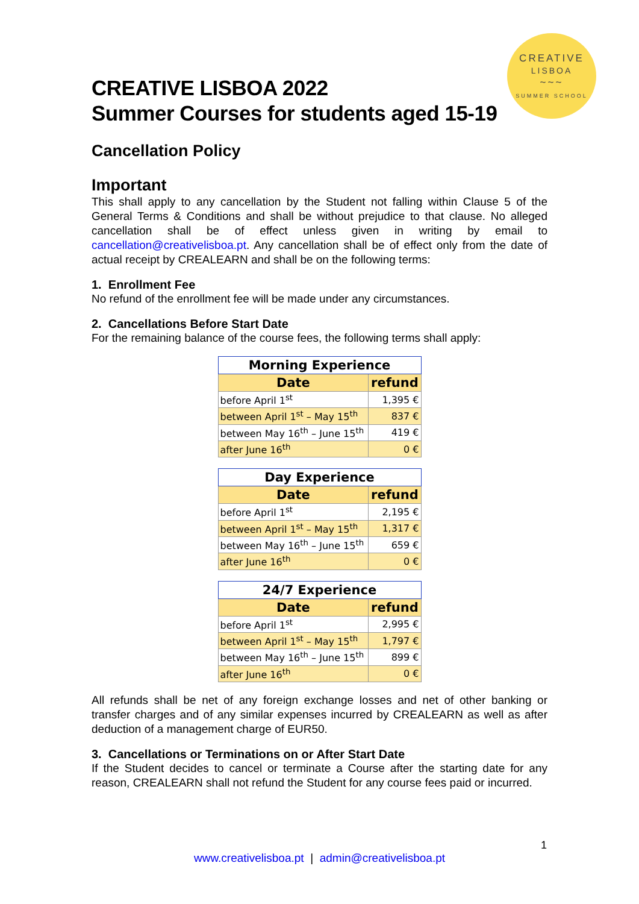CREATIVE
LISBOA
~~~
SUMMER SCHOOL
CREATIVE LISBOA 2022
Summer Courses for students aged 15-19
Cancellation Policy
Important
This shall apply to any cancellation by the Student not falling within Clause 5 of the General Terms & Conditions and shall be without prejudice to that clause. No alleged cancellation shall be of effect unless given in writing by email to cancellation@creativelisboa.pt. Any cancellation shall be of effect only from the date of actual receipt by CREALEARN and shall be on the following terms:
1. Enrollment Fee
No refund of the enrollment fee will be made under any circumstances.
2. Cancellations Before Start Date
For the remaining balance of the course fees, the following terms shall apply:
| Morning Experience | |
| --- | --- |
| Date | refund |
| before April 1<sup>st</sup> | 1,395 € |
| between April 1<sup>st</sup> – May 15<sup>th</sup> | 837 € |
| between May 16<sup>th</sup> – June 15<sup>th</sup> | 419 € |
| after June 16<sup>th</sup> | 0 € |
| Day Experience | |
| --- | --- |
| Date | refund |
| before April 1<sup>st</sup> | 2,195 € |
| between April 1<sup>st</sup> – May 15<sup>th</sup> | 1,317 € |
| between May 16<sup>th</sup> – June 15<sup>th</sup> | 659 € |
| after June 16<sup>th</sup> | 0 € |
| 24/7 Experience | |
| --- | --- |
| Date | refund |
| before April 1<sup>st</sup> | 2,995 € |
| between April 1<sup>st</sup> – May 15<sup>th</sup> | 1,797 € |
| between May 16<sup>th</sup> – June 15<sup>th</sup> | 899 € |
| after June 16<sup>th</sup> | 0 € |
All refunds shall be net of any foreign exchange losses and net of other banking or transfer charges and of any similar expenses incurred by CREALEARN as well as after deduction of a management charge of EUR50.
3. Cancellations or Terminations on or After Start Date
If the Student decides to cancel or terminate a Course after the starting date for any reason, CREALEARN shall not refund the Student for any course fees paid or incurred.
1
www.creativelisboa.pt | admin@creativelisboa.pt